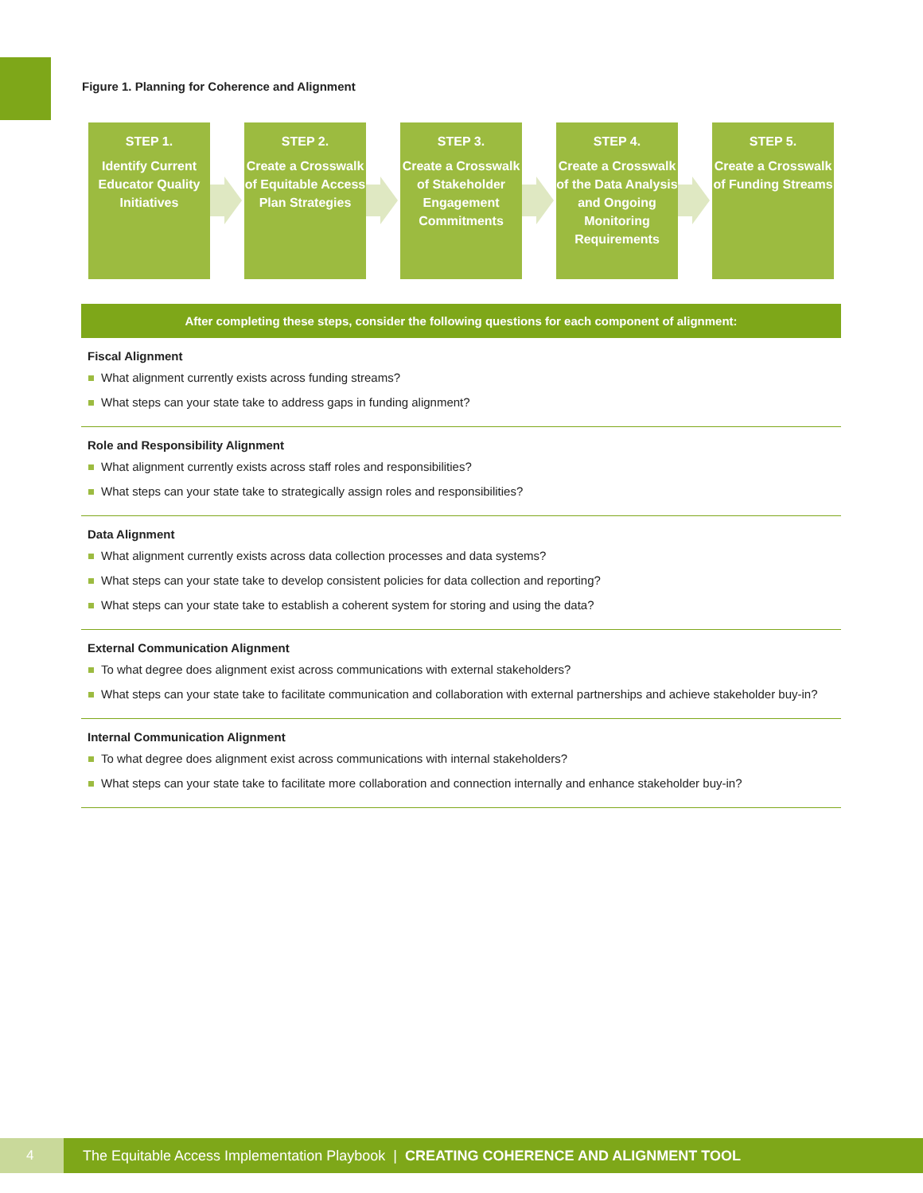Figure 1. Planning for Coherence and Alignment
STEP 1.
Identify Current Educator Quality Initiatives
STEP 2.
Create a Crosswalk of Equitable Access Plan Strategies
STEP 3.
Create a Crosswalk of Stakeholder Engagement Commitments
STEP 4.
Create a Crosswalk of the Data Analysis and Ongoing Monitoring Requirements
STEP 5.
Create a Crosswalk of Funding Streams
After completing these steps, consider the following questions for each component of alignment:
Fiscal Alignment
What alignment currently exists across funding streams?
What steps can your state take to address gaps in funding alignment?
Role and Responsibility Alignment
What alignment currently exists across staff roles and responsibilities?
What steps can your state take to strategically assign roles and responsibilities?
Data Alignment
What alignment currently exists across data collection processes and data systems?
What steps can your state take to develop consistent policies for data collection and reporting?
What steps can your state take to establish a coherent system for storing and using the data?
External Communication Alignment
To what degree does alignment exist across communications with external stakeholders?
What steps can your state take to facilitate communication and collaboration with external partnerships and achieve stakeholder buy-in?
Internal Communication Alignment
To what degree does alignment exist across communications with internal stakeholders?
What steps can your state take to facilitate more collaboration and connection internally and enhance stakeholder buy-in?
4
The Equitable Access Implementation Playbook | CREATING COHERENCE AND ALIGNMENT TOOL